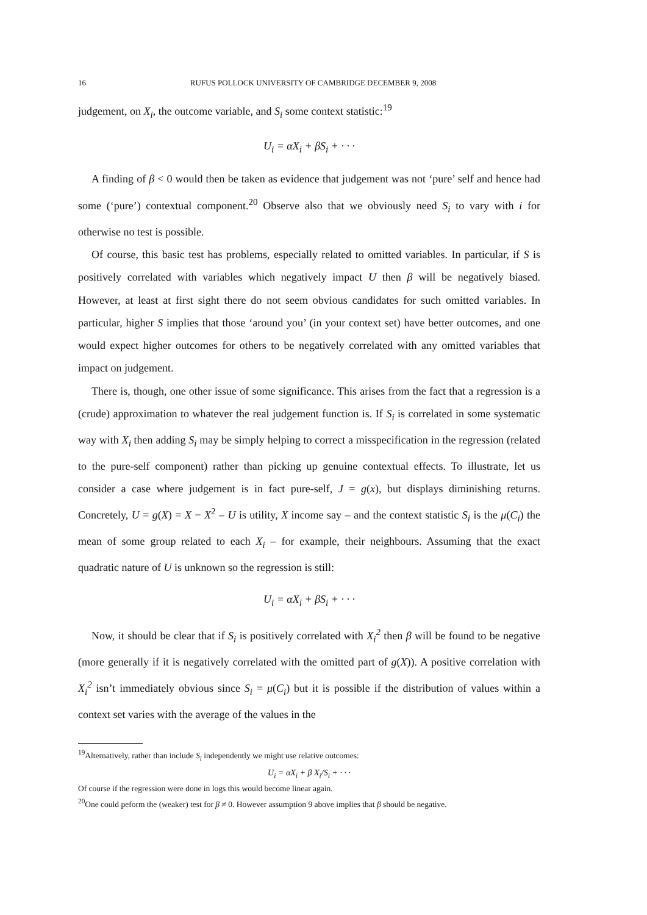16 RUFUS POLLOCK UNIVERSITY OF CAMBRIDGE DECEMBER 9, 2008
judgement, on X<sub>i</sub>, the outcome variable, and S<sub>i</sub> some context statistic:<sup>19</sup>
U<sub>i</sub> = αX<sub>i</sub> + βS<sub>i</sub> + · · ·
A finding of β < 0 would then be taken as evidence that judgement was not ‘pure’ self and hence had some (‘pure’) contextual component.<sup>20</sup> Observe also that we obviously need S<sub>i</sub> to vary with i for otherwise no test is possible.
Of course, this basic test has problems, especially related to omitted variables. In particular, if S is positively correlated with variables which negatively impact U then β will be negatively biased. However, at least at first sight there do not seem obvious candidates for such omitted variables. In particular, higher S implies that those ‘around you’ (in your context set) have better outcomes, and one would expect higher outcomes for others to be negatively correlated with any omitted variables that impact on judgement.
There is, though, one other issue of some significance. This arises from the fact that a regression is a (crude) approximation to whatever the real judgement function is. If S<sub>i</sub> is correlated in some systematic way with X<sub>i</sub> then adding S<sub>i</sub> may be simply helping to correct a misspecification in the regression (related to the pure-self component) rather than picking up genuine contextual effects. To illustrate, let us consider a case where judgement is in fact pure-self, J = g(x), but displays diminishing returns. Concretely, U = g(X) = X − X<sup>2</sup> – U is utility, X income say – and the context statistic S<sub>i</sub> is the μ(C<sub>i</sub>) the mean of some group related to each X<sub>i</sub> – for example, their neighbours. Assuming that the exact quadratic nature of U is unknown so the regression is still:
U<sub>i</sub> = αX<sub>i</sub> + βS<sub>i</sub> + · · ·
Now, it should be clear that if S<sub>i</sub> is positively correlated with X<sub>i</sub><sup>2</sup> then β will be found to be negative (more generally if it is negatively correlated with the omitted part of g(X)). A positive correlation with X<sub>i</sub><sup>2</sup> isn’t immediately obvious since S<sub>i</sub> = μ(C<sub>i</sub>) but it is possible if the distribution of values within a context set varies with the average of the values in the
<sup>19</sup> Alternatively, rather than include S<sub>i</sub> independently we might use relative outcomes:
U<sub>i</sub> = αX<sub>i</sub> + β X<sub>i</sub>/S<sub>i</sub> + · · ·
Of course if the regression were done in logs this would become linear again.
<sup>20</sup> One could peform the (weaker) test for β ≠ 0. However assumption 9 above implies that β should be negative.